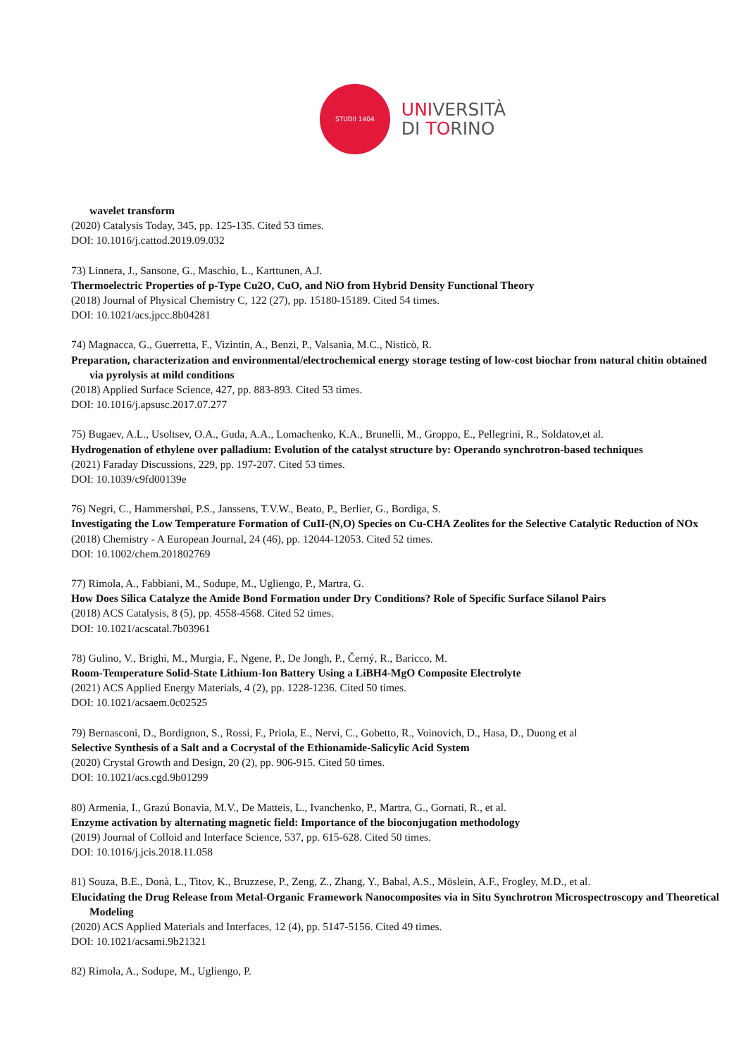STUDII 1404
UNIVERSITÀ
DI TORINO
wavelet transform
(2020) Catalysis Today, 345, pp. 125-135. Cited 53 times.
DOI: 10.1016/j.cattod.2019.09.032
73) Linnera, J., Sansone, G., Maschio, L., Karttunen, A.J.
Thermoelectric Properties of p-Type Cu2O, CuO, and NiO from Hybrid Density Functional Theory
(2018) Journal of Physical Chemistry C, 122 (27), pp. 15180-15189. Cited 54 times.
DOI: 10.1021/acs.jpcc.8b04281
74) Magnacca, G., Guerretta, F., Vizintin, A., Benzi, P., Valsania, M.C., Nisticò, R.
Preparation, characterization and environmental/electrochemical energy storage testing of low-cost biochar from natural chitin obtained via pyrolysis at mild conditions
(2018) Applied Surface Science, 427, pp. 883-893. Cited 53 times.
DOI: 10.1016/j.apsusc.2017.07.277
75) Bugaev, A.L., Usoltsev, O.A., Guda, A.A., Lomachenko, K.A., Brunelli, M., Groppo, E., Pellegrini, R., Soldatov,et al.
Hydrogenation of ethylene over palladium: Evolution of the catalyst structure by: Operando synchrotron-based techniques
(2021) Faraday Discussions, 229, pp. 197-207. Cited 53 times.
DOI: 10.1039/c9fd00139e
76) Negri, C., Hammershøi, P.S., Janssens, T.V.W., Beato, P., Berlier, G., Bordiga, S.
Investigating the Low Temperature Formation of CuII-(N,O) Species on Cu-CHA Zeolites for the Selective Catalytic Reduction of NOx
(2018) Chemistry - A European Journal, 24 (46), pp. 12044-12053. Cited 52 times.
DOI: 10.1002/chem.201802769
77) Rimola, A., Fabbiani, M., Sodupe, M., Ugliengo, P., Martra, G.
How Does Silica Catalyze the Amide Bond Formation under Dry Conditions? Role of Specific Surface Silanol Pairs
(2018) ACS Catalysis, 8 (5), pp. 4558-4568. Cited 52 times.
DOI: 10.1021/acscatal.7b03961
78) Gulino, V., Brighi, M., Murgia, F., Ngene, P., De Jongh, P., Černý, R., Baricco, M.
Room-Temperature Solid-State Lithium-Ion Battery Using a LiBH4-MgO Composite Electrolyte
(2021) ACS Applied Energy Materials, 4 (2), pp. 1228-1236. Cited 50 times.
DOI: 10.1021/acsaem.0c02525
79) Bernasconi, D., Bordignon, S., Rossi, F., Priola, E., Nervi, C., Gobetto, R., Voinovich, D., Hasa, D., Duong et al
Selective Synthesis of a Salt and a Cocrystal of the Ethionamide-Salicylic Acid System
(2020) Crystal Growth and Design, 20 (2), pp. 906-915. Cited 50 times.
DOI: 10.1021/acs.cgd.9b01299
80) Armenia, I., Grazú Bonavia, M.V., De Matteis, L., Ivanchenko, P., Martra, G., Gornati, R., et al.
Enzyme activation by alternating magnetic field: Importance of the bioconjugation methodology
(2019) Journal of Colloid and Interface Science, 537, pp. 615-628. Cited 50 times.
DOI: 10.1016/j.jcis.2018.11.058
81) Souza, B.E., Donà, L., Titov, K., Bruzzese, P., Zeng, Z., Zhang, Y., Babal, A.S., Möslein, A.F., Frogley, M.D., et al.
Elucidating the Drug Release from Metal-Organic Framework Nanocomposites via in Situ Synchrotron Microspectroscopy and Theoretical Modeling
(2020) ACS Applied Materials and Interfaces, 12 (4), pp. 5147-5156. Cited 49 times.
DOI: 10.1021/acsami.9b21321
82) Rimola, A., Sodupe, M., Ugliengo, P.